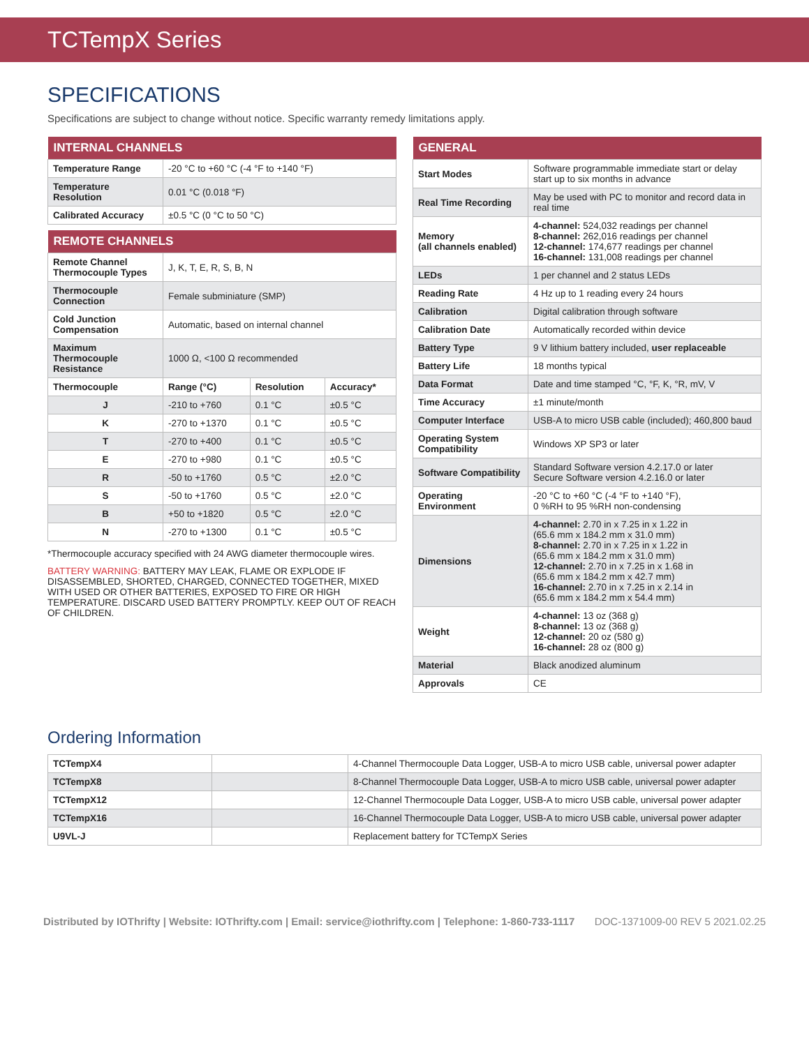TCTempX Series
SPECIFICATIONS
Specifications are subject to change without notice. Specific warranty remedy limitations apply.
| INTERNAL CHANNELS | |
| --- | --- |
| Temperature Range | -20 °C to +60 °C (-4 °F to +140 °F) |
| Temperature Resolution | 0.01 °C (0.018 °F) |
| Calibrated Accuracy | ±0.5 °C (0 °C to 50 °C) |
| REMOTE CHANNELS | | | |
| --- | --- | --- | --- |
| Remote Channel Thermocouple Types | J, K, T, E, R, S, B, N | | |
| Thermocouple Connection | Female subminiature (SMP) | | |
| Cold Junction Compensation | Automatic, based on internal channel | | |
| Maximum Thermocouple Resistance | 1000 Ω, <100 Ω recommended | | |
| Thermocouple | Range (°C) | Resolution | Accuracy* |
| J | -210 to +760 | 0.1 °C | ±0.5 °C |
| K | -270 to +1370 | 0.1 °C | ±0.5 °C |
| T | -270 to +400 | 0.1 °C | ±0.5 °C |
| E | -270 to +980 | 0.1 °C | ±0.5 °C |
| R | -50 to +1760 | 0.5 °C | ±2.0 °C |
| S | -50 to +1760 | 0.5 °C | ±2.0 °C |
| B | +50 to +1820 | 0.5 °C | ±2.0 °C |
| N | -270 to +1300 | 0.1 °C | ±0.5 °C |
*Thermocouple accuracy specified with 24 AWG diameter thermocouple wires.
BATTERY WARNING: BATTERY MAY LEAK, FLAME OR EXPLODE IF DISASSEMBLED, SHORTED, CHARGED, CONNECTED TOGETHER, MIXED WITH USED OR OTHER BATTERIES, EXPOSED TO FIRE OR HIGH TEMPERATURE. DISCARD USED BATTERY PROMPTLY. KEEP OUT OF REACH OF CHILDREN.
| GENERAL | |
| --- | --- |
| Start Modes | Software programmable immediate start or delay start up to six months in advance |
| Real Time Recording | May be used with PC to monitor and record data in real time |
| Memory (all channels enabled) | 4-channel: 524,032 readings per channel 8-channel: 262,016 readings per channel 12-channel: 174,677 readings per channel 16-channel: 131,008 readings per channel |
| LEDs | 1 per channel and 2 status LEDs |
| Reading Rate | 4 Hz up to 1 reading every 24 hours |
| Calibration | Digital calibration through software |
| Calibration Date | Automatically recorded within device |
| Battery Type | 9 V lithium battery included, user replaceable |
| Battery Life | 18 months typical |
| Data Format | Date and time stamped °C, °F, K, °R, mV, V |
| Time Accuracy | ±1 minute/month |
| Computer Interface | USB-A to micro USB cable (included); 460,800 baud |
| Operating System Compatibility | Windows XP SP3 or later |
| Software Compatibility | Standard Software version 4.2.17.0 or later Secure Software version 4.2.16.0 or later |
| Operating Environment | -20 °C to +60 °C (-4 °F to +140 °F), 0 %RH to 95 %RH non-condensing |
| Dimensions | 4-channel: 2.70 in x 7.25 in x 1.22 in (65.6 mm x 184.2 mm x 31.0 mm) 8-channel: 2.70 in x 7.25 in x 1.22 in (65.6 mm x 184.2 mm x 31.0 mm) 12-channel: 2.70 in x 7.25 in x 1.68 in (65.6 mm x 184.2 mm x 42.7 mm) 16-channel: 2.70 in x 7.25 in x 2.14 in (65.6 mm x 184.2 mm x 54.4 mm) |
| Weight | 4-channel: 13 oz (368 g) 8-channel: 13 oz (368 g) 12-channel: 20 oz (580 g) 16-channel: 28 oz (800 g) |
| Material | Black anodized aluminum |
| Approvals | CE |
Ordering Information
| TCTempX4 | | 4-Channel Thermocouple Data Logger, USB-A to micro USB cable, universal power adapter |
| TCTempX8 | | 8-Channel Thermocouple Data Logger, USB-A to micro USB cable, universal power adapter |
| TCTempX12 | | 12-Channel Thermocouple Data Logger, USB-A to micro USB cable, universal power adapter |
| TCTempX16 | | 16-Channel Thermocouple Data Logger, USB-A to micro USB cable, universal power adapter |
| U9VL-J | | Replacement battery for TCTempX Series |
Distributed by IOThrifty | Website: IOThrifty.com | Email: service@iothrifty.com | Telephone: 1-860-733-1117 DOC-1371009-00 REV 5 2021.02.25